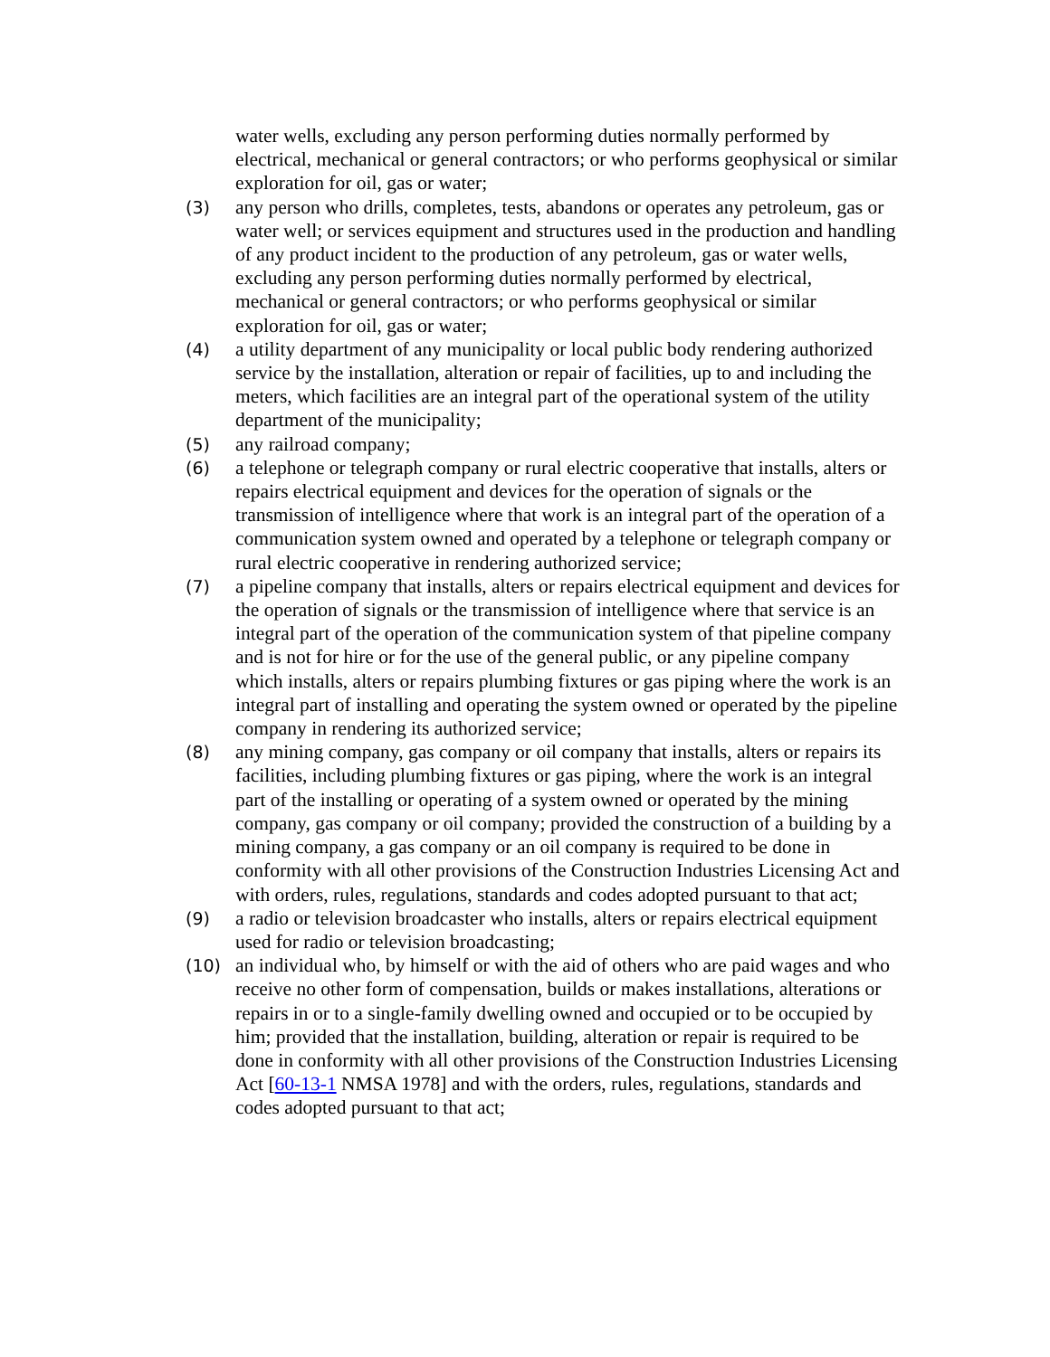water wells, excluding any person performing duties normally performed by electrical, mechanical or general contractors; or who performs geophysical or similar exploration for oil, gas or water;
(3) any person who drills, completes, tests, abandons or operates any petroleum, gas or water well; or services equipment and structures used in the production and handling of any product incident to the production of any petroleum, gas or water wells, excluding any person performing duties normally performed by electrical, mechanical or general contractors; or who performs geophysical or similar exploration for oil, gas or water;
(4) a utility department of any municipality or local public body rendering authorized service by the installation, alteration or repair of facilities, up to and including the meters, which facilities are an integral part of the operational system of the utility department of the municipality;
(5) any railroad company;
(6) a telephone or telegraph company or rural electric cooperative that installs, alters or repairs electrical equipment and devices for the operation of signals or the transmission of intelligence where that work is an integral part of the operation of a communication system owned and operated by a telephone or telegraph company or rural electric cooperative in rendering authorized service;
(7) a pipeline company that installs, alters or repairs electrical equipment and devices for the operation of signals or the transmission of intelligence where that service is an integral part of the operation of the communication system of that pipeline company and is not for hire or for the use of the general public, or any pipeline company which installs, alters or repairs plumbing fixtures or gas piping where the work is an integral part of installing and operating the system owned or operated by the pipeline company in rendering its authorized service;
(8) any mining company, gas company or oil company that installs, alters or repairs its facilities, including plumbing fixtures or gas piping, where the work is an integral part of the installing or operating of a system owned or operated by the mining company, gas company or oil company; provided the construction of a building by a mining company, a gas company or an oil company is required to be done in conformity with all other provisions of the Construction Industries Licensing Act and with orders, rules, regulations, standards and codes adopted pursuant to that act;
(9) a radio or television broadcaster who installs, alters or repairs electrical equipment used for radio or television broadcasting;
(10) an individual who, by himself or with the aid of others who are paid wages and who receive no other form of compensation, builds or makes installations, alterations or repairs in or to a single-family dwelling owned and occupied or to be occupied by him; provided that the installation, building, alteration or repair is required to be done in conformity with all other provisions of the Construction Industries Licensing Act [60-13-1 NMSA 1978] and with the orders, rules, regulations, standards and codes adopted pursuant to that act;